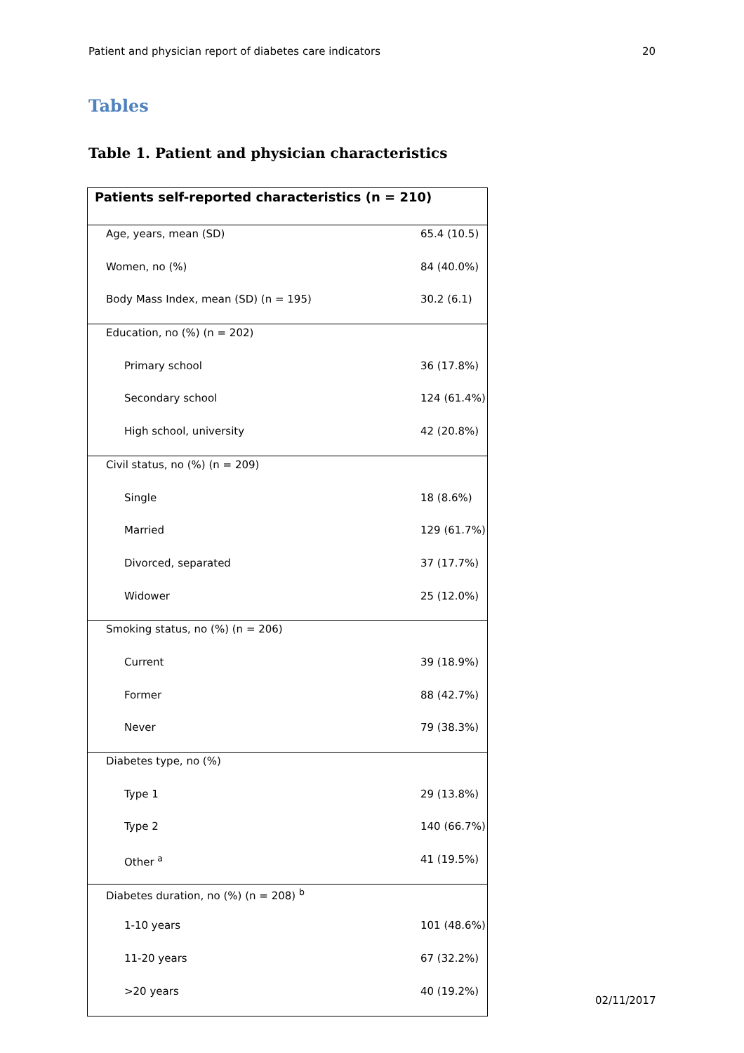Patient and physician report of diabetes care indicators 20
Tables
Table 1. Patient and physician characteristics
| Patients self-reported characteristics (n = 210) | |
| --- | --- |
| Age, years, mean (SD) | 65.4 (10.5) |
| Women, no (%) | 84 (40.0%) |
| Body Mass Index, mean (SD) (n = 195) | 30.2 (6.1) |
| Education, no (%) (n = 202) | |
| Primary school | 36 (17.8%) |
| Secondary school | 124 (61.4%) |
| High school, university | 42 (20.8%) |
| Civil status, no (%) (n = 209) | |
| Single | 18 (8.6%) |
| Married | 129 (61.7%) |
| Divorced, separated | 37 (17.7%) |
| Widower | 25 (12.0%) |
| Smoking status, no (%) (n = 206) | |
| Current | 39 (18.9%) |
| Former | 88 (42.7%) |
| Never | 79 (38.3%) |
| Diabetes type, no (%) | |
| Type 1 | 29 (13.8%) |
| Type 2 | 140 (66.7%) |
| Other <sup>a</sup> | 41 (19.5%) |
| Diabetes duration, no (%) (n = 208) <sup>b</sup> | |
| 1-10 years | 101 (48.6%) |
| 11-20 years | 67 (32.2%) |
| >20 years | 40 (19.2%) |
02/11/2017